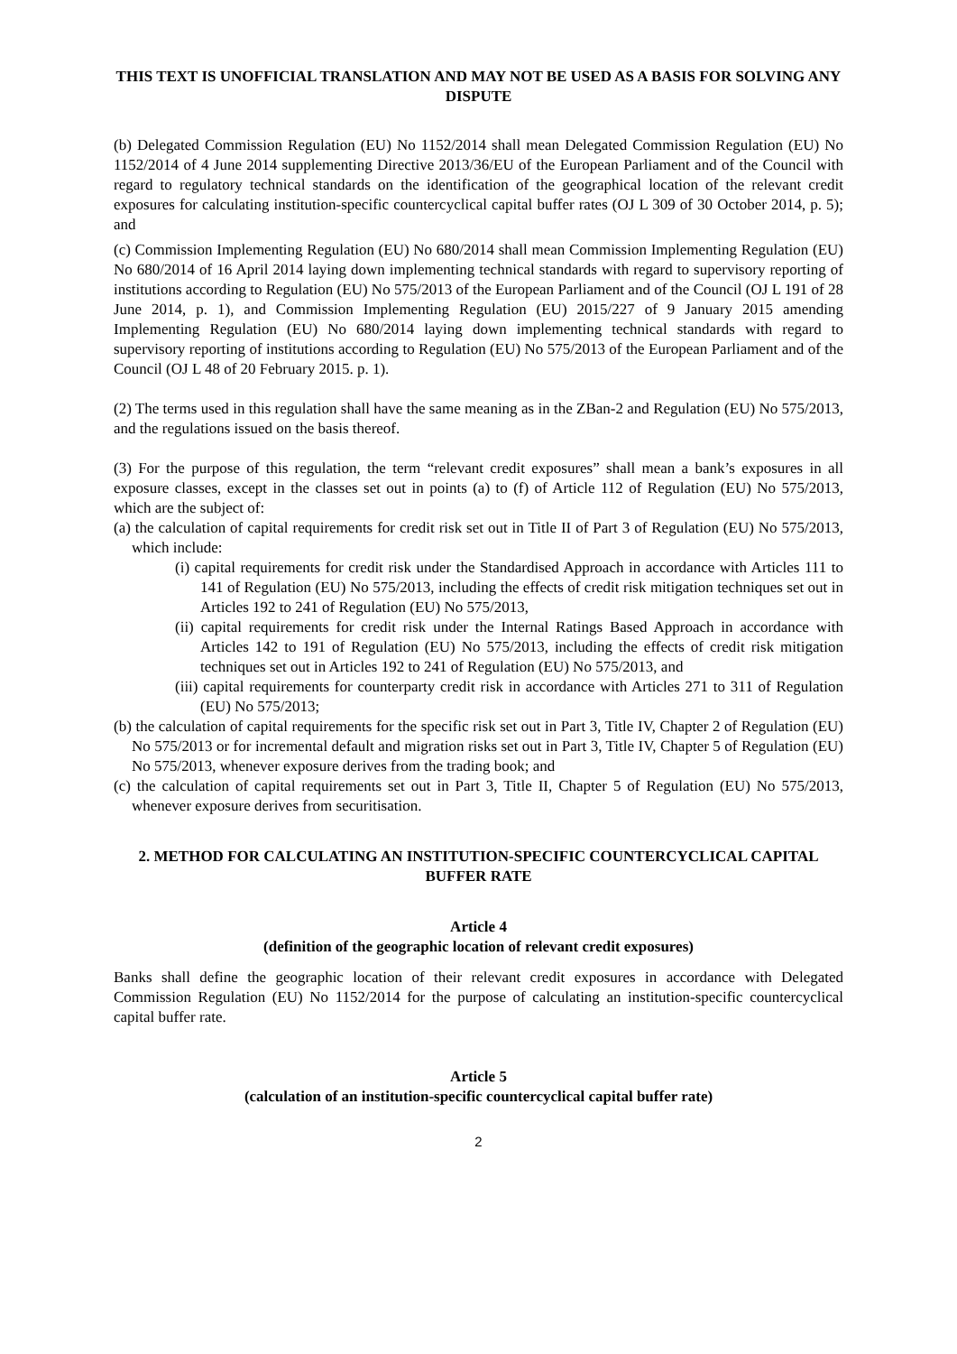THIS TEXT IS UNOFFICIAL TRANSLATION AND MAY NOT BE USED AS A BASIS FOR SOLVING ANY DISPUTE
(b) Delegated Commission Regulation (EU) No 1152/2014 shall mean Delegated Commission Regulation (EU) No 1152/2014 of 4 June 2014 supplementing Directive 2013/36/EU of the European Parliament and of the Council with regard to regulatory technical standards on the identification of the geographical location of the relevant credit exposures for calculating institution-specific countercyclical capital buffer rates (OJ L 309 of 30 October 2014, p. 5); and
(c) Commission Implementing Regulation (EU) No 680/2014 shall mean Commission Implementing Regulation (EU) No 680/2014 of 16 April 2014 laying down implementing technical standards with regard to supervisory reporting of institutions according to Regulation (EU) No 575/2013 of the European Parliament and of the Council (OJ L 191 of 28 June 2014, p. 1), and Commission Implementing Regulation (EU) 2015/227 of 9 January 2015 amending Implementing Regulation (EU) No 680/2014 laying down implementing technical standards with regard to supervisory reporting of institutions according to Regulation (EU) No 575/2013 of the European Parliament and of the Council (OJ L 48 of 20 February 2015. p. 1).
(2) The terms used in this regulation shall have the same meaning as in the ZBan-2 and Regulation (EU) No 575/2013, and the regulations issued on the basis thereof.
(3) For the purpose of this regulation, the term “relevant credit exposures” shall mean a bank’s exposures in all exposure classes, except in the classes set out in points (a) to (f) of Article 112 of Regulation (EU) No 575/2013, which are the subject of:
(a) the calculation of capital requirements for credit risk set out in Title II of Part 3 of Regulation (EU) No 575/2013, which include:
(i) capital requirements for credit risk under the Standardised Approach in accordance with Articles 111 to 141 of Regulation (EU) No 575/2013, including the effects of credit risk mitigation techniques set out in Articles 192 to 241 of Regulation (EU) No 575/2013,
(ii) capital requirements for credit risk under the Internal Ratings Based Approach in accordance with Articles 142 to 191 of Regulation (EU) No 575/2013, including the effects of credit risk mitigation techniques set out in Articles 192 to 241 of Regulation (EU) No 575/2013, and
(iii) capital requirements for counterparty credit risk in accordance with Articles 271 to 311 of Regulation (EU) No 575/2013;
(b) the calculation of capital requirements for the specific risk set out in Part 3, Title IV, Chapter 2 of Regulation (EU) No 575/2013 or for incremental default and migration risks set out in Part 3, Title IV, Chapter 5 of Regulation (EU) No 575/2013, whenever exposure derives from the trading book; and
(c) the calculation of capital requirements set out in Part 3, Title II, Chapter 5 of Regulation (EU) No 575/2013, whenever exposure derives from securitisation.
2. METHOD FOR CALCULATING AN INSTITUTION-SPECIFIC COUNTERCYCLICAL CAPITAL BUFFER RATE
Article 4
(definition of the geographic location of relevant credit exposures)
Banks shall define the geographic location of their relevant credit exposures in accordance with Delegated Commission Regulation (EU) No 1152/2014 for the purpose of calculating an institution-specific countercyclical capital buffer rate.
Article 5
(calculation of an institution-specific countercyclical capital buffer rate)
2